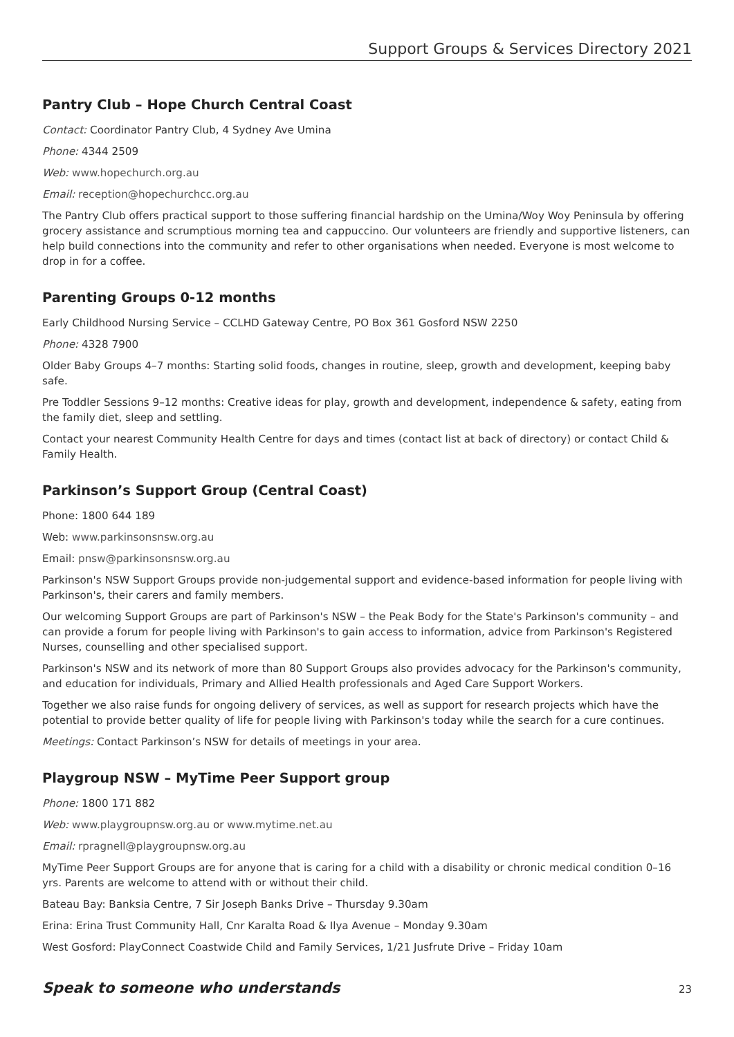Support Groups & Services Directory 2021
Pantry Club – Hope Church Central Coast
Contact: Coordinator Pantry Club, 4 Sydney Ave Umina
Phone: 4344 2509
Web: www.hopechurch.org.au
Email: reception@hopechurchcc.org.au
The Pantry Club offers practical support to those suffering financial hardship on the Umina/Woy Woy Peninsula by offering grocery assistance and scrumptious morning tea and cappuccino. Our volunteers are friendly and supportive listeners, can help build connections into the community and refer to other organisations when needed. Everyone is most welcome to drop in for a coffee.
Parenting Groups 0-12 months
Early Childhood Nursing Service – CCLHD Gateway Centre, PO Box 361 Gosford NSW 2250
Phone: 4328 7900
Older Baby Groups 4–7 months: Starting solid foods, changes in routine, sleep, growth and development, keeping baby safe.
Pre Toddler Sessions 9–12 months: Creative ideas for play, growth and development, independence & safety, eating from the family diet, sleep and settling.
Contact your nearest Community Health Centre for days and times (contact list at back of directory) or contact Child & Family Health.
Parkinson’s Support Group (Central Coast)
Phone: 1800 644 189
Web: www.parkinsonsnsw.org.au
Email: pnsw@parkinsonsnsw.org.au
Parkinson's NSW Support Groups provide non-judgemental support and evidence-based information for people living with Parkinson's, their carers and family members.
Our welcoming Support Groups are part of Parkinson's NSW – the Peak Body for the State's Parkinson's community – and can provide a forum for people living with Parkinson's to gain access to information, advice from Parkinson's Registered Nurses, counselling and other specialised support.
Parkinson's NSW and its network of more than 80 Support Groups also provides advocacy for the Parkinson's community, and education for individuals, Primary and Allied Health professionals and Aged Care Support Workers.
Together we also raise funds for ongoing delivery of services, as well as support for research projects which have the potential to provide better quality of life for people living with Parkinson's today while the search for a cure continues.
Meetings: Contact Parkinson’s NSW for details of meetings in your area.
Playgroup NSW – MyTime Peer Support group
Phone: 1800 171 882
Web: www.playgroupnsw.org.au or www.mytime.net.au
Email: rpragnell@playgroupnsw.org.au
MyTime Peer Support Groups are for anyone that is caring for a child with a disability or chronic medical condition 0–16 yrs. Parents are welcome to attend with or without their child.
Bateau Bay: Banksia Centre, 7 Sir Joseph Banks Drive – Thursday 9.30am
Erina: Erina Trust Community Hall, Cnr Karalta Road & Ilya Avenue – Monday 9.30am
West Gosford: PlayConnect Coastwide Child and Family Services, 1/21 Jusfrute Drive – Friday 10am
Speak to someone who understands 23